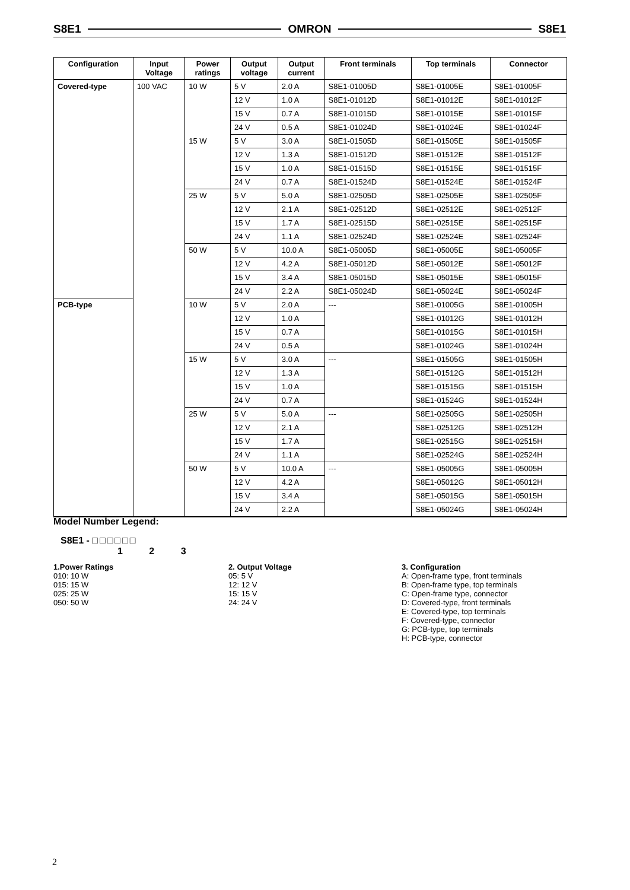S8E1 OMRON S8E1
| Configuration | Input Voltage | Power ratings | Output voltage | Output current | Front terminals | Top terminals | Connector |
| --- | --- | --- | --- | --- | --- | --- | --- |
| Covered-type | 100 VAC | 10 W | 5 V | 2.0 A | S8E1-01005D | S8E1-01005E | S8E1-01005F |
| | | | 12 V | 1.0 A | S8E1-01012D | S8E1-01012E | S8E1-01012F |
| | | | 15 V | 0.7 A | S8E1-01015D | S8E1-01015E | S8E1-01015F |
| | | | 24 V | 0.5 A | S8E1-01024D | S8E1-01024E | S8E1-01024F |
| | | 15 W | 5 V | 3.0 A | S8E1-01505D | S8E1-01505E | S8E1-01505F |
| | | | 12 V | 1.3 A | S8E1-01512D | S8E1-01512E | S8E1-01512F |
| | | | 15 V | 1.0 A | S8E1-01515D | S8E1-01515E | S8E1-01515F |
| | | | 24 V | 0.7 A | S8E1-01524D | S8E1-01524E | S8E1-01524F |
| | | 25 W | 5 V | 5.0 A | S8E1-02505D | S8E1-02505E | S8E1-02505F |
| | | | 12 V | 2.1 A | S8E1-02512D | S8E1-02512E | S8E1-02512F |
| | | | 15 V | 1.7 A | S8E1-02515D | S8E1-02515E | S8E1-02515F |
| | | | 24 V | 1.1 A | S8E1-02524D | S8E1-02524E | S8E1-02524F |
| | | 50 W | 5 V | 10.0 A | S8E1-05005D | S8E1-05005E | S8E1-05005F |
| | | | 12 V | 4.2 A | S8E1-05012D | S8E1-05012E | S8E1-05012F |
| | | | 15 V | 3.4 A | S8E1-05015D | S8E1-05015E | S8E1-05015F |
| | | | 24 V | 2.2 A | S8E1-05024D | S8E1-05024E | S8E1-05024F |
| PCB-type | | 10 W | 5 V | 2.0 A | --- | S8E1-01005G | S8E1-01005H |
| | | | 12 V | 1.0 A | | S8E1-01012G | S8E1-01012H |
| | | | 15 V | 0.7 A | | S8E1-01015G | S8E1-01015H |
| | | | 24 V | 0.5 A | | S8E1-01024G | S8E1-01024H |
| | | 15 W | 5 V | 3.0 A | --- | S8E1-01505G | S8E1-01505H |
| | | | 12 V | 1.3 A | | S8E1-01512G | S8E1-01512H |
| | | | 15 V | 1.0 A | | S8E1-01515G | S8E1-01515H |
| | | | 24 V | 0.7 A | | S8E1-01524G | S8E1-01524H |
| | | 25 W | 5 V | 5.0 A | --- | S8E1-02505G | S8E1-02505H |
| | | | 12 V | 2.1 A | | S8E1-02512G | S8E1-02512H |
| | | | 15 V | 1.7 A | | S8E1-02515G | S8E1-02515H |
| | | | 24 V | 1.1 A | | S8E1-02524G | S8E1-02524H |
| | | 50 W | 5 V | 10.0 A | --- | S8E1-05005G | S8E1-05005H |
| | | | 12 V | 4.2 A | | S8E1-05012G | S8E1-05012H |
| | | | 15 V | 3.4 A | | S8E1-05015G | S8E1-05015H |
| | | | 24 V | 2.2 A | | S8E1-05024G | S8E1-05024H |
Model Number Legend:
S8E1 - □□□□□□
1 2 3
1.Power Ratings
010: 10 W
015: 15 W
025: 25 W
050: 50 W
2. Output Voltage
05: 5 V
12: 12 V
15: 15 V
24: 24 V
3. Configuration
A: Open-frame type, front terminals
B: Open-frame type, top terminals
C: Open-frame type, connector
D: Covered-type, front terminals
E: Covered-type, top terminals
F: Covered-type, connector
G: PCB-type, top terminals
H: PCB-type, connector
2